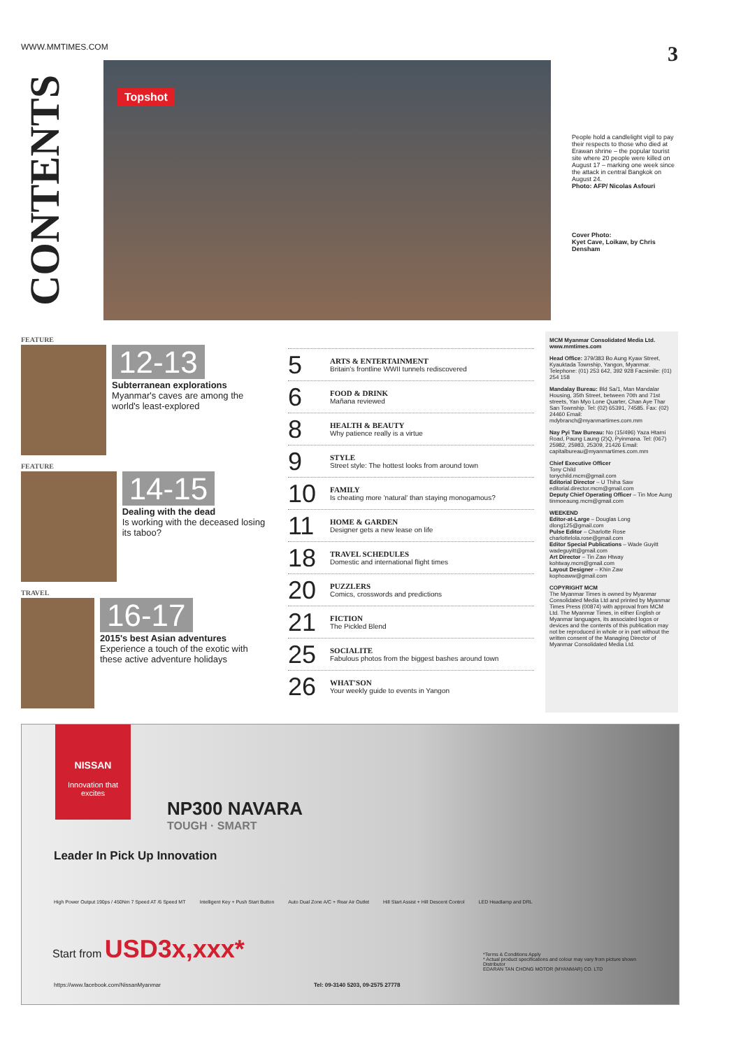WWW.MMTIMES.COM 3
CONTENTS
Topshot
People hold a candlelight vigil to pay their respects to those who died at Erawan shrine – the popular tourist site where 20 people were killed on August 17 – marking one week since the attack in central Bangkok on August 24.
Photo: AFP/ Nicolas Asfouri
Cover Photo:
Kyet Cave, Loikaw, by Chris Densham
FEATURE
12-13
Subterranean explorations
Myanmar's caves are among the world's least-explored
FEATURE
14-15
Dealing with the dead
Is working with the deceased losing its taboo?
TRAVEL
16-17
2015's best Asian adventures
Experience a touch of the exotic with these active adventure holidays
5
ARTS & ENTERTAINMENT
Britain's frontline WWII tunnels rediscovered
6
FOOD & DRINK
Mañana reviewed
8
HEALTH & BEAUTY
Why patience really is a virtue
9
STYLE
Street style: The hottest looks from around town
10
FAMILY
Is cheating more 'natural' than staying monogamous?
11
HOME & GARDEN
Designer gets a new lease on life
18
TRAVEL SCHEDULES
Domestic and international flight times
20
PUZZLERS
Comics, crosswords and predictions
21
FICTION
The Pickled Blend
25
SOCIALITE
Fabulous photos from the biggest bashes around town
26
WHAT'SON
Your weekly guide to events in Yangon
MCM Myanmar Consolidated Media Ltd. www.mmtimes.com
Head Office: 379/383 Bo Aung Kyaw Street, Kyauktada Township, Yangon, Myanmar. Telephone: (01) 253 642, 392 928 Facsimile: (01) 254 158
Mandalay Bureau: Bld Sa/1, Man Mandalar Housing, 35th Street, between 70th and 71st streets, Yan Myo Lone Quarter, Chan Aye Thar San Township. Tel: (02) 65391, 74585. Fax: (02) 24460 Email: mdybranch@myanmartimes.com.mm
Nay Pyi Taw Bureau: No (15/496) Yaza Htarni Road, Paung Laung (2)Q, Pyinmana. Tel: (067) 25982, 25983, 25309, 21426 Email: capitalbureau@myanmartimes.com.mm
Chief Executive Officer
Tony Child
tonychild.mcm@gmail.com
Editorial Director – U Thiha Saw
editorial.director.mcm@gmail.com
Deputy Chief Operating Officer – Tin Moe Aung
tinmoeaung.mcm@gmail.com
WEEKEND
Editor-at-Large – Douglas Long
dlong125@gmail.com
Pulse Editor – Charlotte Rose
charlottelola.rose@gmail.com
Editor Special Publications – Wade Guyitt
wadeguyitt@gmail.com
Art Director – Tin Zaw Htway
kohtway.mcm@gmail.com
Layout Designer – Khin Zaw
kophoaww@gmail.com
COPYRIGHT MCM
The Myanmar Times is owned by Myanmar Consolidated Media Ltd and printed by Myanmar Times Press (00874) with approval from MCM Ltd. The Myanmar Times, in either English or Myanmar languages, its associated logos or devices and the contents of this publication may not be reproduced in whole or in part without the written consent of the Managing Director of Myanmar Consolidated Media Ltd.
NISSAN
Innovation that excites
NP300 NAVARA
TOUGH · SMART
Leader In Pick Up Innovation
High Power Output 190ps / 450Nm 7 Speed AT /6 Speed MT Intelligent Key + Push Start Button Auto Dual Zone A/C + Rear Air Outlet Hill Start Assist + Hill Descent Control LED Headlamp and DRL
Start from USD3x,xxx*
*Terms & Conditions Apply
* Actual product specifications and colour may vary from picture shown
Distributor
EDARAN TAN CHONG MOTOR (MYANMAR) CO. LTD
https://www.facebook.com/NissanMyanmar
Tel: 09-3140 5203, 09-2575 27778